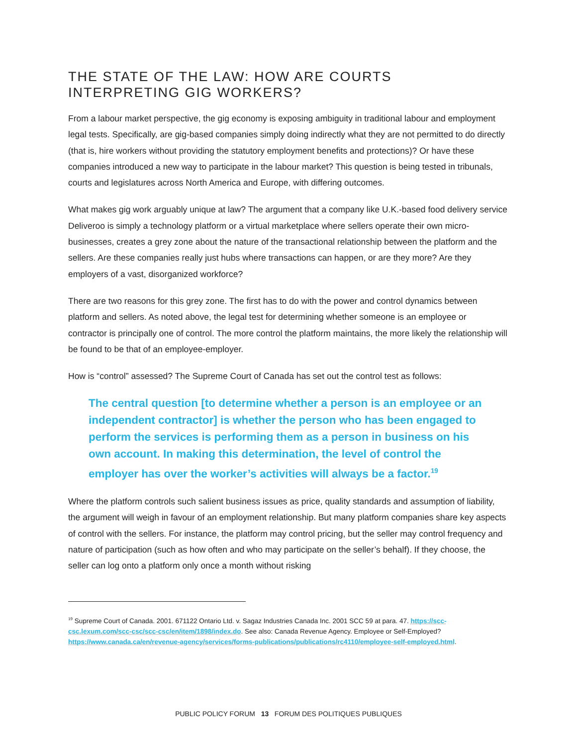THE STATE OF THE LAW: HOW ARE COURTS INTERPRETING GIG WORKERS?
From a labour market perspective, the gig economy is exposing ambiguity in traditional labour and employment legal tests. Specifically, are gig-based companies simply doing indirectly what they are not permitted to do directly (that is, hire workers without providing the statutory employment benefits and protections)? Or have these companies introduced a new way to participate in the labour market? This question is being tested in tribunals, courts and legislatures across North America and Europe, with differing outcomes.
What makes gig work arguably unique at law? The argument that a company like U.K.-based food delivery service Deliveroo is simply a technology platform or a virtual marketplace where sellers operate their own micro-businesses, creates a grey zone about the nature of the transactional relationship between the platform and the sellers. Are these companies really just hubs where transactions can happen, or are they more? Are they employers of a vast, disorganized workforce?
There are two reasons for this grey zone. The first has to do with the power and control dynamics between platform and sellers. As noted above, the legal test for determining whether someone is an employee or contractor is principally one of control. The more control the platform maintains, the more likely the relationship will be found to be that of an employee-employer.
How is “control” assessed? The Supreme Court of Canada has set out the control test as follows:
The central question [to determine whether a person is an employee or an independent contractor] is whether the person who has been engaged to perform the services is performing them as a person in business on his own account. In making this determination, the level of control the employer has over the worker’s activities will always be a factor.<sup>19</sup>
Where the platform controls such salient business issues as price, quality standards and assumption of liability, the argument will weigh in favour of an employment relationship. But many platform companies share key aspects of control with the sellers. For instance, the platform may control pricing, but the seller may control frequency and nature of participation (such as how often and who may participate on the seller’s behalf). If they choose, the seller can log onto a platform only once a month without risking
<sup>19</sup> Supreme Court of Canada. 2001. 671122 Ontario Ltd. v. Sagaz Industries Canada Inc. 2001 SCC 59 at para. 47. https://scc-csc.lexum.com/scc-csc/scc-csc/en/item/1898/index.do. See also: Canada Revenue Agency. Employee or Self-Employed? https://www.canada.ca/en/revenue-agency/services/forms-publications/publications/rc4110/employee-self-employed.html.
PUBLIC POLICY FORUM 13 FORUM DES POLITIQUES PUBLIQUES